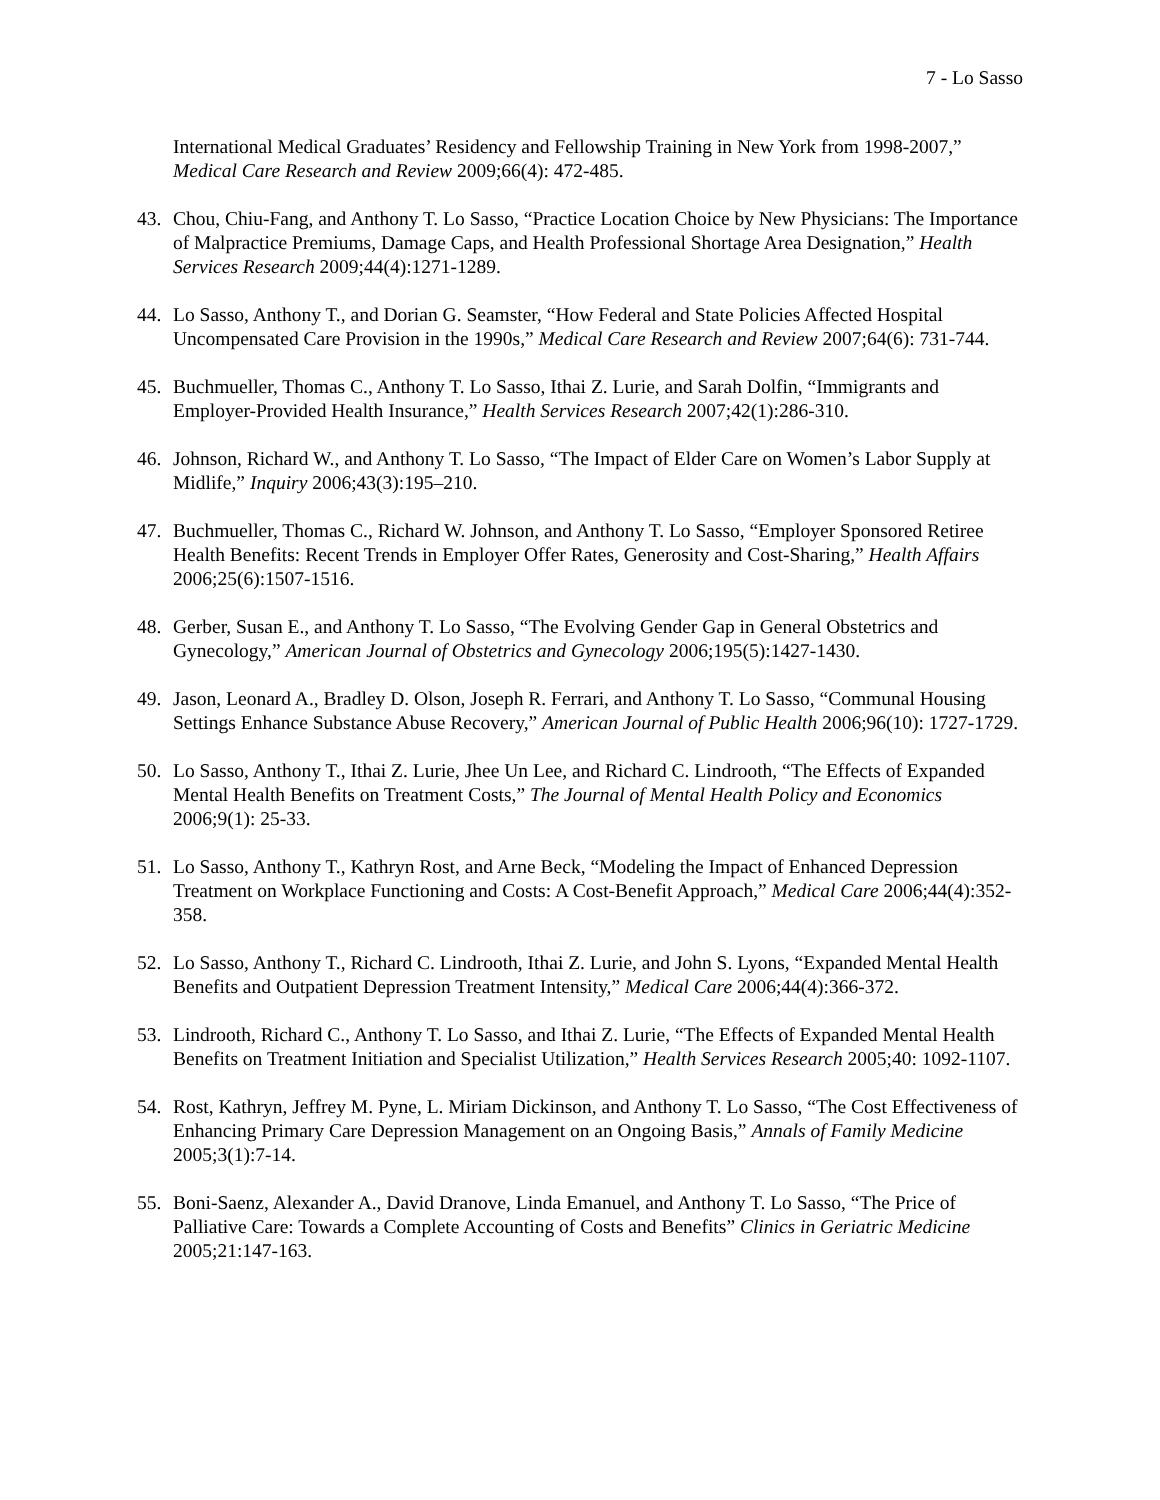7 - Lo Sasso
International Medical Graduates’ Residency and Fellowship Training in New York from 1998-2007,” Medical Care Research and Review 2009;66(4): 472-485.
43. Chou, Chiu-Fang, and Anthony T. Lo Sasso, “Practice Location Choice by New Physicians: The Importance of Malpractice Premiums, Damage Caps, and Health Professional Shortage Area Designation,” Health Services Research 2009;44(4):1271-1289.
44. Lo Sasso, Anthony T., and Dorian G. Seamster, “How Federal and State Policies Affected Hospital Uncompensated Care Provision in the 1990s,” Medical Care Research and Review 2007;64(6): 731-744.
45. Buchmueller, Thomas C., Anthony T. Lo Sasso, Ithai Z. Lurie, and Sarah Dolfin, “Immigrants and Employer-Provided Health Insurance,” Health Services Research 2007;42(1):286-310.
46. Johnson, Richard W., and Anthony T. Lo Sasso, “The Impact of Elder Care on Women’s Labor Supply at Midlife,” Inquiry 2006;43(3):195–210.
47. Buchmueller, Thomas C., Richard W. Johnson, and Anthony T. Lo Sasso, “Employer Sponsored Retiree Health Benefits: Recent Trends in Employer Offer Rates, Generosity and Cost-Sharing,” Health Affairs 2006;25(6):1507-1516.
48. Gerber, Susan E., and Anthony T. Lo Sasso, “The Evolving Gender Gap in General Obstetrics and Gynecology,” American Journal of Obstetrics and Gynecology 2006;195(5):1427-1430.
49. Jason, Leonard A., Bradley D. Olson, Joseph R. Ferrari, and Anthony T. Lo Sasso, “Communal Housing Settings Enhance Substance Abuse Recovery,” American Journal of Public Health 2006;96(10): 1727-1729.
50. Lo Sasso, Anthony T., Ithai Z. Lurie, Jhee Un Lee, and Richard C. Lindrooth, “The Effects of Expanded Mental Health Benefits on Treatment Costs,” The Journal of Mental Health Policy and Economics 2006;9(1): 25-33.
51. Lo Sasso, Anthony T., Kathryn Rost, and Arne Beck, “Modeling the Impact of Enhanced Depression Treatment on Workplace Functioning and Costs: A Cost-Benefit Approach,” Medical Care 2006;44(4):352-358.
52. Lo Sasso, Anthony T., Richard C. Lindrooth, Ithai Z. Lurie, and John S. Lyons, “Expanded Mental Health Benefits and Outpatient Depression Treatment Intensity,” Medical Care 2006;44(4):366-372.
53. Lindrooth, Richard C., Anthony T. Lo Sasso, and Ithai Z. Lurie, “The Effects of Expanded Mental Health Benefits on Treatment Initiation and Specialist Utilization,” Health Services Research 2005;40: 1092-1107.
54. Rost, Kathryn, Jeffrey M. Pyne, L. Miriam Dickinson, and Anthony T. Lo Sasso, “The Cost Effectiveness of Enhancing Primary Care Depression Management on an Ongoing Basis,” Annals of Family Medicine 2005;3(1):7-14.
55. Boni-Saenz, Alexander A., David Dranove, Linda Emanuel, and Anthony T. Lo Sasso, “The Price of Palliative Care: Towards a Complete Accounting of Costs and Benefits” Clinics in Geriatric Medicine 2005;21:147-163.